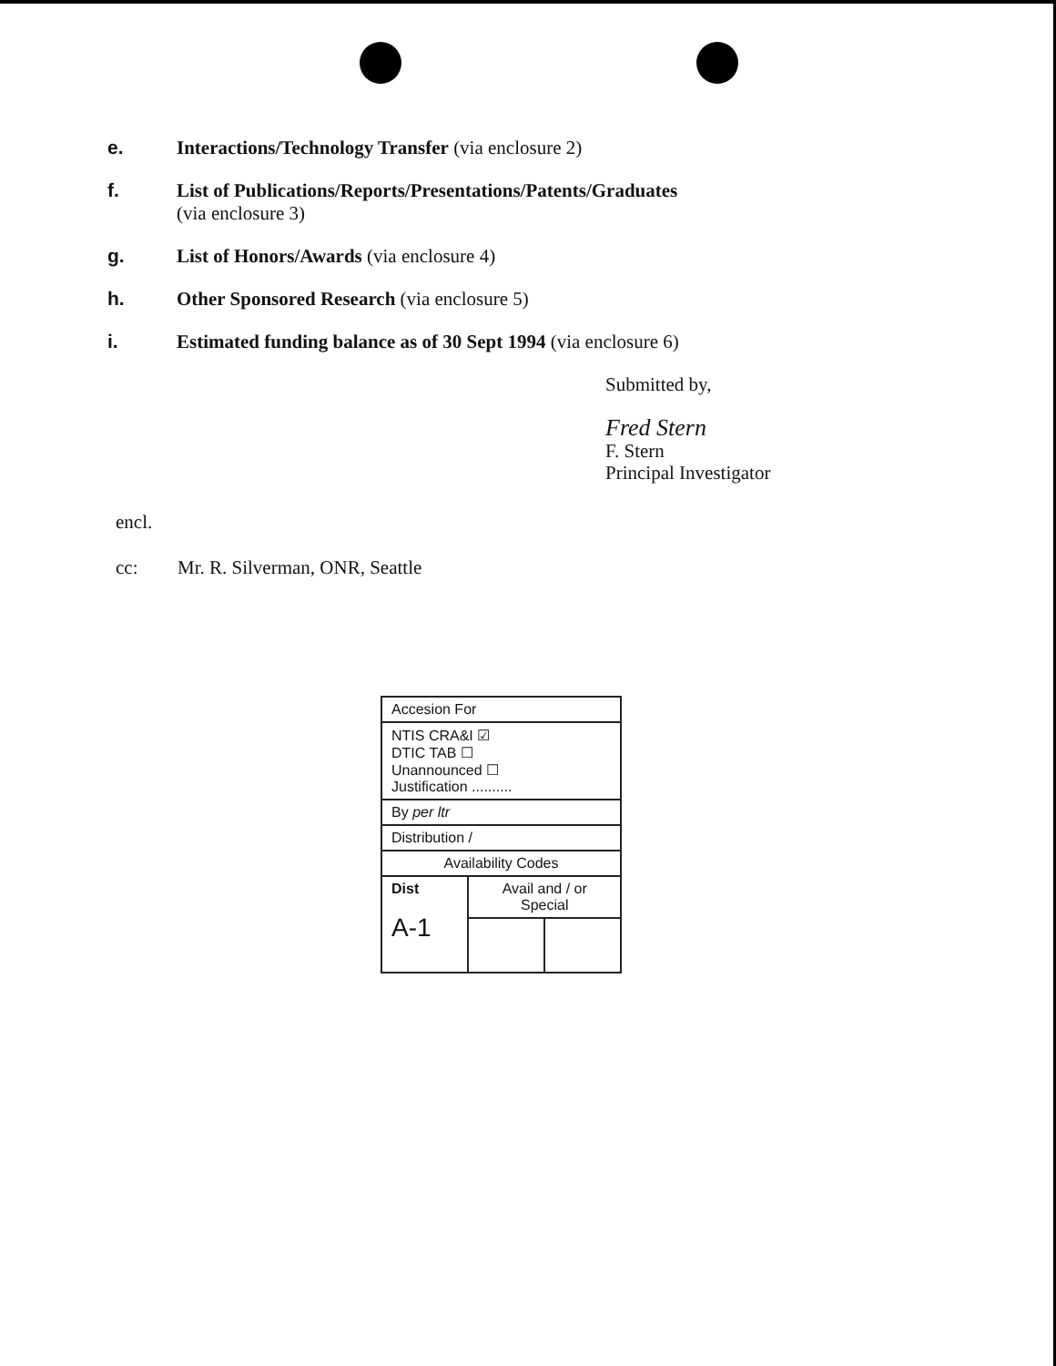e. Interactions/Technology Transfer (via enclosure 2)
f. List of Publications/Reports/Presentations/Patents/Graduates
(via enclosure 3)
g. List of Honors/Awards (via enclosure 4)
h. Other Sponsored Research (via enclosure 5)
i. Estimated funding balance as of 30 Sept 1994 (via enclosure 6)
Submitted by,
Fred Stern
F. Stern
Principal Investigator
encl.
cc: Mr. R. Silverman, ONR, Seattle
| Accesion For | | |
| NTIS CRA&I ☑ DTIC TAB ☐ Unannounced ☐ Justification .......... | | |
| By per ltr | | |
| Distribution / | | |
| Availability Codes | | |
| Dist A-1 | Avail and / or Special | |